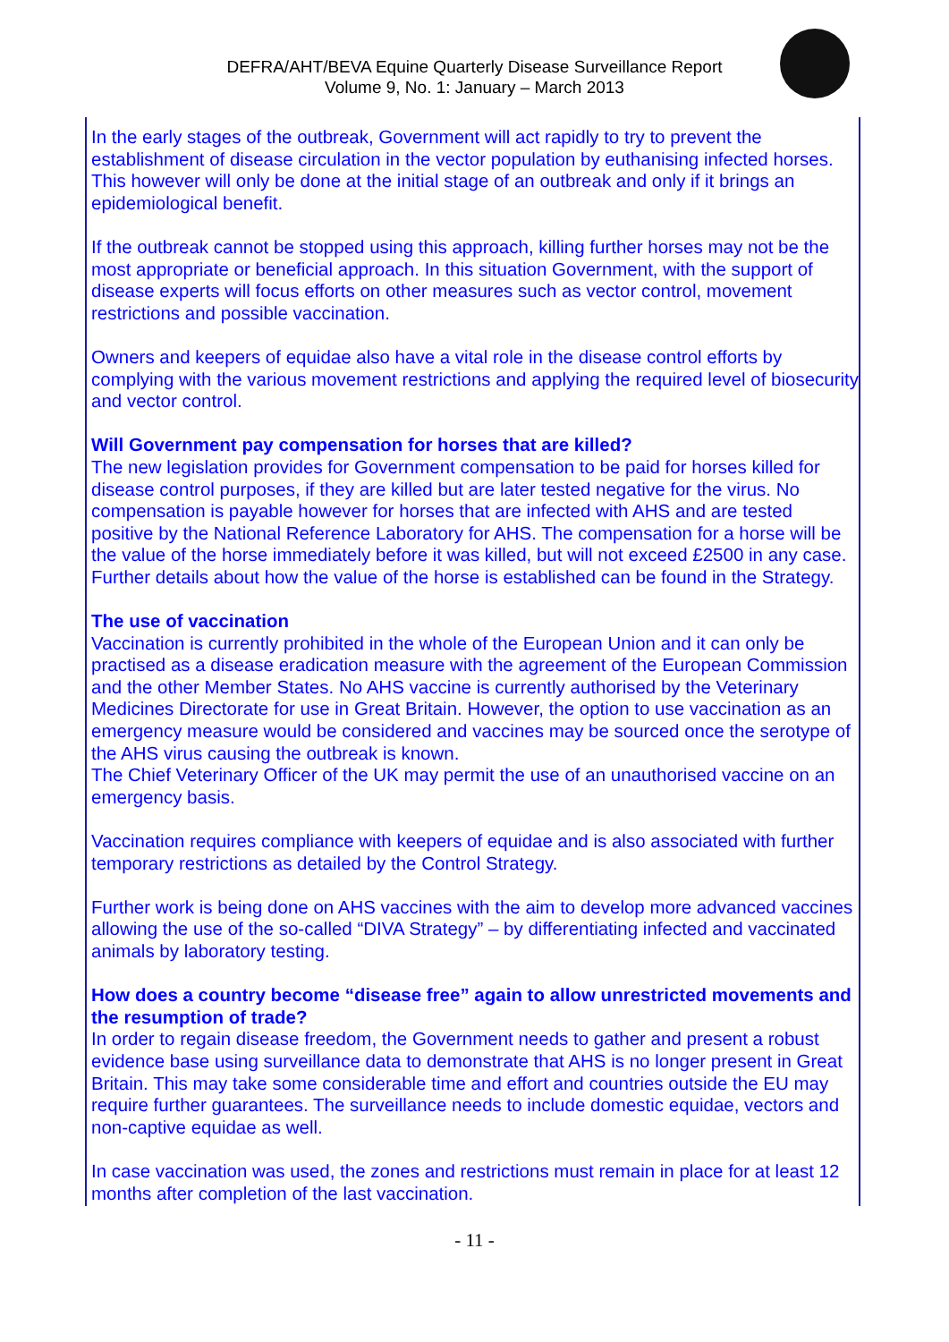DEFRA/AHT/BEVA Equine Quarterly Disease Surveillance Report
Volume 9, No. 1: January – March 2013
In the early stages of the outbreak, Government will act rapidly to try to prevent the establishment of disease circulation in the vector population by euthanising infected horses. This however will only be done at the initial stage of an outbreak and only if it brings an epidemiological benefit.
If the outbreak cannot be stopped using this approach, killing further horses may not be the most appropriate or beneficial approach. In this situation Government, with the support of disease experts will focus efforts on other measures such as vector control, movement restrictions and possible vaccination.
Owners and keepers of equidae also have a vital role in the disease control efforts by complying with the various movement restrictions and applying the required level of biosecurity and vector control.
Will Government pay compensation for horses that are killed?
The new legislation provides for Government compensation to be paid for horses killed for disease control purposes, if they are killed but are later tested negative for the virus. No compensation is payable however for horses that are infected with AHS and are tested positive by the National Reference Laboratory for AHS. The compensation for a horse will be the value of the horse immediately before it was killed, but will not exceed £2500 in any case. Further details about how the value of the horse is established can be found in the Strategy.
The use of vaccination
Vaccination is currently prohibited in the whole of the European Union and it can only be practised as a disease eradication measure with the agreement of the European Commission and the other Member States. No AHS vaccine is currently authorised by the Veterinary Medicines Directorate for use in Great Britain. However, the option to use vaccination as an emergency measure would be considered and vaccines may be sourced once the serotype of the AHS virus causing the outbreak is known.
The Chief Veterinary Officer of the UK may permit the use of an unauthorised vaccine on an emergency basis.
Vaccination requires compliance with keepers of equidae and is also associated with further temporary restrictions as detailed by the Control Strategy.
Further work is being done on AHS vaccines with the aim to develop more advanced vaccines allowing the use of the so-called “DIVA Strategy” – by differentiating infected and vaccinated animals by laboratory testing.
How does a country become “disease free” again to allow unrestricted movements and the resumption of trade?
In order to regain disease freedom, the Government needs to gather and present a robust evidence base using surveillance data to demonstrate that AHS is no longer present in Great Britain. This may take some considerable time and effort and countries outside the EU may require further guarantees. The surveillance needs to include domestic equidae, vectors and non-captive equidae as well.
In case vaccination was used, the zones and restrictions must remain in place for at least 12 months after completion of the last vaccination.
- 11 -